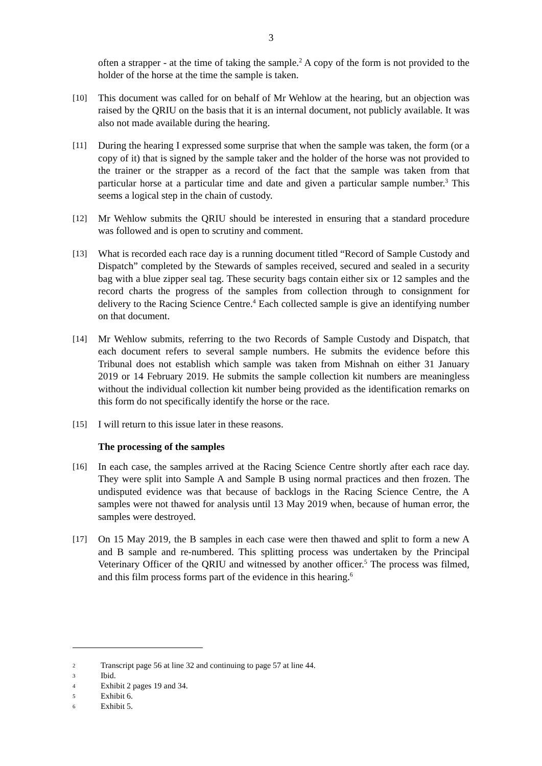3
often a strapper - at the time of taking the sample.<sup>2</sup> A copy of the form is not provided to the holder of the horse at the time the sample is taken.
[10] This document was called for on behalf of Mr Wehlow at the hearing, but an objection was raised by the QRIU on the basis that it is an internal document, not publicly available. It was also not made available during the hearing.
[11] During the hearing I expressed some surprise that when the sample was taken, the form (or a copy of it) that is signed by the sample taker and the holder of the horse was not provided to the trainer or the strapper as a record of the fact that the sample was taken from that particular horse at a particular time and date and given a particular sample number.<sup>3</sup> This seems a logical step in the chain of custody.
[12] Mr Wehlow submits the QRIU should be interested in ensuring that a standard procedure was followed and is open to scrutiny and comment.
[13] What is recorded each race day is a running document titled “Record of Sample Custody and Dispatch” completed by the Stewards of samples received, secured and sealed in a security bag with a blue zipper seal tag. These security bags contain either six or 12 samples and the record charts the progress of the samples from collection through to consignment for delivery to the Racing Science Centre.<sup>4</sup> Each collected sample is give an identifying number on that document.
[14] Mr Wehlow submits, referring to the two Records of Sample Custody and Dispatch, that each document refers to several sample numbers. He submits the evidence before this Tribunal does not establish which sample was taken from Mishnah on either 31 January 2019 or 14 February 2019. He submits the sample collection kit numbers are meaningless without the individual collection kit number being provided as the identification remarks on this form do not specifically identify the horse or the race.
[15] I will return to this issue later in these reasons.
The processing of the samples
[16] In each case, the samples arrived at the Racing Science Centre shortly after each race day. They were split into Sample A and Sample B using normal practices and then frozen. The undisputed evidence was that because of backlogs in the Racing Science Centre, the A samples were not thawed for analysis until 13 May 2019 when, because of human error, the samples were destroyed.
[17] On 15 May 2019, the B samples in each case were then thawed and split to form a new A and B sample and re-numbered. This splitting process was undertaken by the Principal Veterinary Officer of the QRIU and witnessed by another officer.<sup>5</sup> The process was filmed, and this film process forms part of the evidence in this hearing.<sup>6</sup>
2 Transcript page 56 at line 32 and continuing to page 57 at line 44.
3 Ibid.
4 Exhibit 2 pages 19 and 34.
5 Exhibit 6.
6 Exhibit 5.